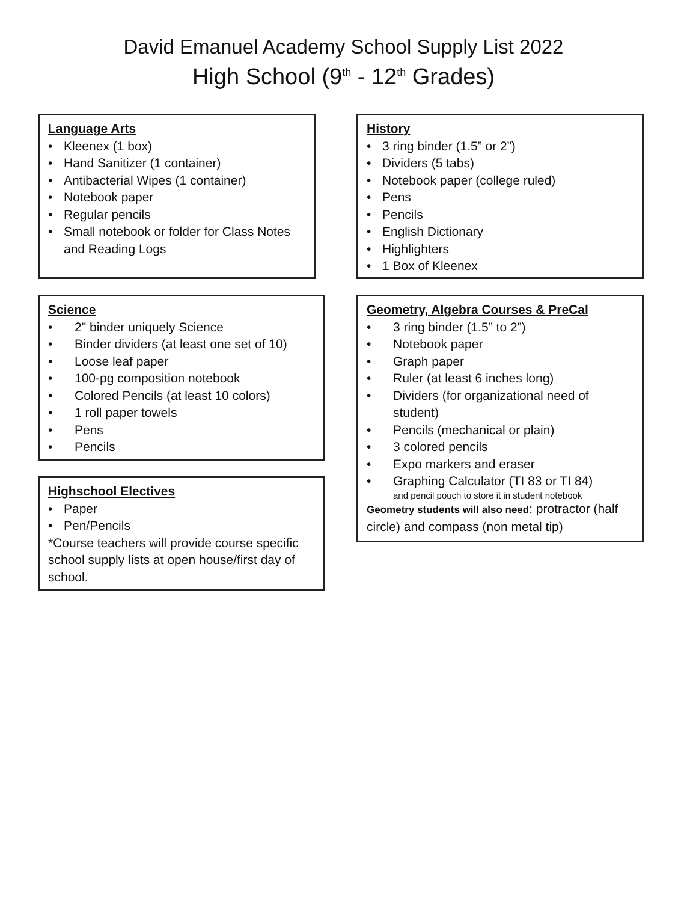David Emanuel Academy School Supply List 2022
High School (9<sup>th</sup> - 12<sup>th</sup> Grades)
Language Arts
• Kleenex (1 box)
• Hand Sanitizer (1 container)
• Antibacterial Wipes (1 container)
• Notebook paper
• Regular pencils
• Small notebook or folder for Class Notes and Reading Logs
Science
• 2" binder uniquely Science
• Binder dividers (at least one set of 10)
• Loose leaf paper
• 100-pg composition notebook
• Colored Pencils (at least 10 colors)
• 1 roll paper towels
• Pens
• Pencils
Highschool Electives
• Paper
• Pen/Pencils
*Course teachers will provide course specific school supply lists at open house/first day of school.
History
• 3 ring binder (1.5” or 2”)
• Dividers (5 tabs)
• Notebook paper (college ruled)
• Pens
• Pencils
• English Dictionary
• Highlighters
• 1 Box of Kleenex
Geometry, Algebra Courses & PreCal
• 3 ring binder (1.5” to 2”)
• Notebook paper
• Graph paper
• Ruler (at least 6 inches long)
• Dividers (for organizational need of student)
• Pencils (mechanical or plain)
• 3 colored pencils
• Expo markers and eraser
• Graphing Calculator (TI 83 or TI 84)
and pencil pouch to store it in student notebook
Geometry students will also need: protractor (half circle) and compass (non metal tip)